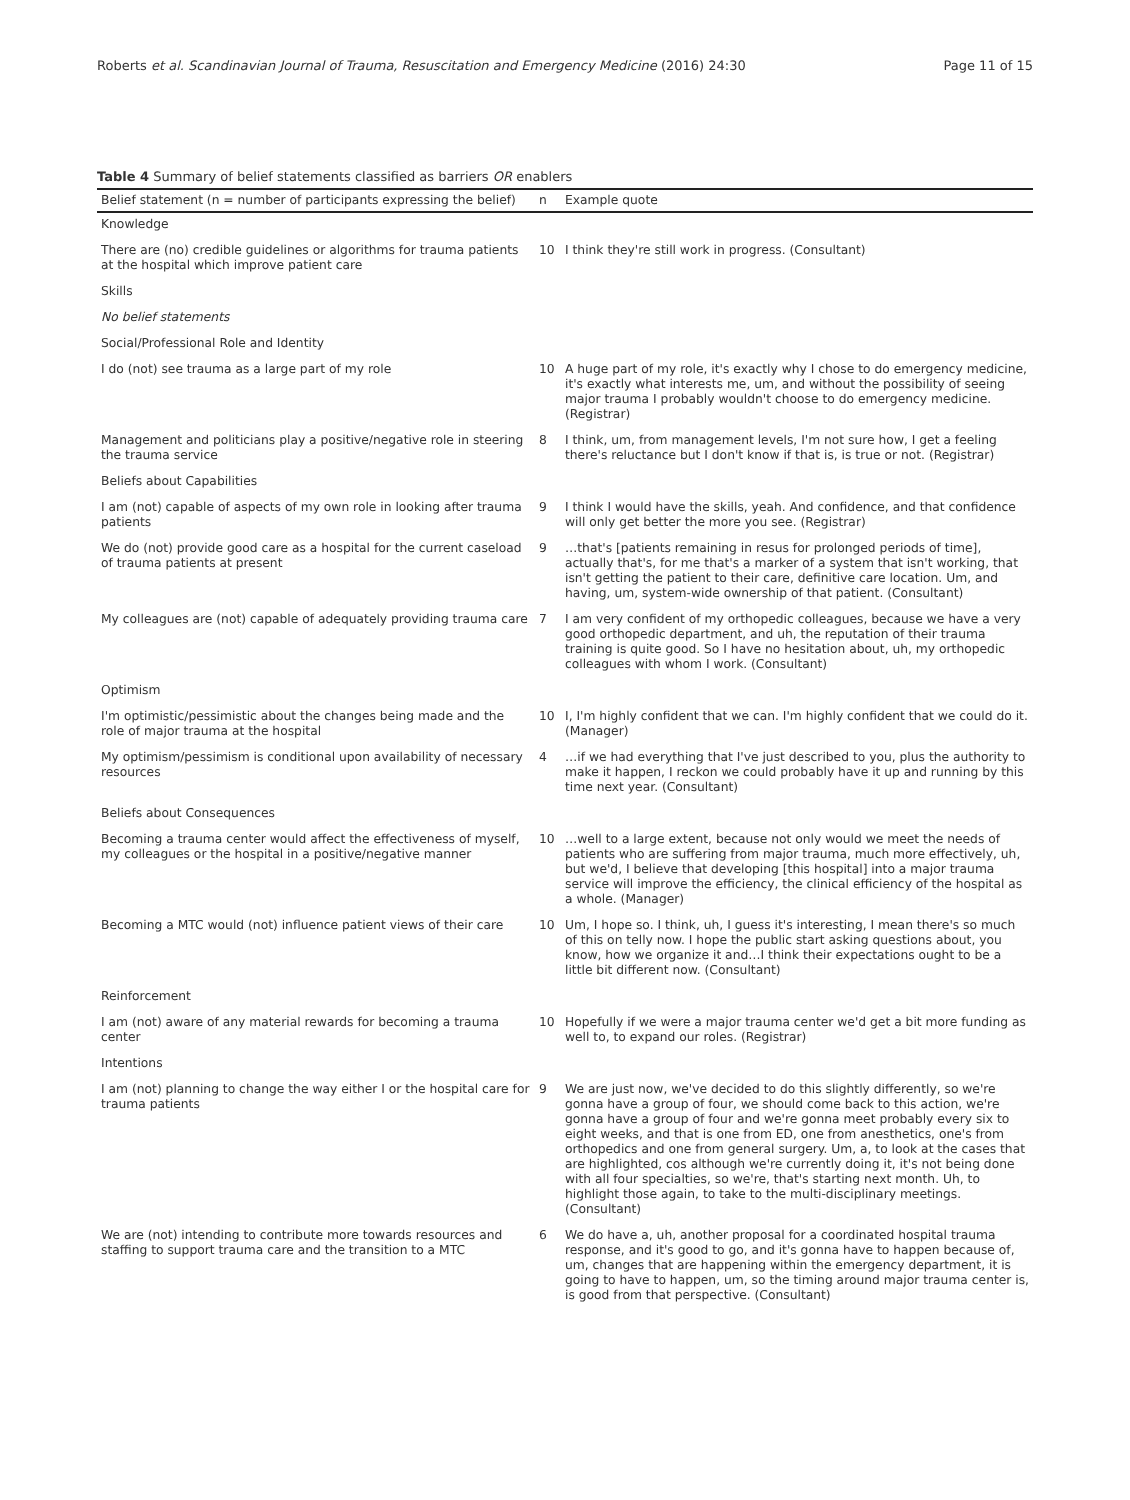Roberts et al. Scandinavian Journal of Trauma, Resuscitation and Emergency Medicine (2016) 24:30 Page 11 of 15
Table 4 Summary of belief statements classified as barriers OR enablers
| Belief statement (n = number of participants expressing the belief) | n | Example quote |
| --- | --- | --- |
| Knowledge | | |
| There are (no) credible guidelines or algorithms for trauma patients at the hospital which improve patient care | 10 | I think they're still work in progress. (Consultant) |
| Skills | | |
| No belief statements | | |
| Social/Professional Role and Identity | | |
| I do (not) see trauma as a large part of my role | 10 | A huge part of my role, it's exactly why I chose to do emergency medicine, it's exactly what interests me, um, and without the possibility of seeing major trauma I probably wouldn't choose to do emergency medicine. (Registrar) |
| Management and politicians play a positive/negative role in steering the trauma service | 8 | I think, um, from management levels, I'm not sure how, I get a feeling there's reluctance but I don't know if that is, is true or not. (Registrar) |
| Beliefs about Capabilities | | |
| I am (not) capable of aspects of my own role in looking after trauma patients | 9 | I think I would have the skills, yeah. And confidence, and that confidence will only get better the more you see. (Registrar) |
| We do (not) provide good care as a hospital for the current caseload of trauma patients at present | 9 | …that's [patients remaining in resus for prolonged periods of time], actually that's, for me that's a marker of a system that isn't working, that isn't getting the patient to their care, definitive care location. Um, and having, um, system-wide ownership of that patient. (Consultant) |
| My colleagues are (not) capable of adequately providing trauma care | 7 | I am very confident of my orthopedic colleagues, because we have a very good orthopedic department, and uh, the reputation of their trauma training is quite good. So I have no hesitation about, uh, my orthopedic colleagues with whom I work. (Consultant) |
| Optimism | | |
| I'm optimistic/pessimistic about the changes being made and the role of major trauma at the hospital | 10 | I, I'm highly confident that we can. I'm highly confident that we could do it. (Manager) |
| My optimism/pessimism is conditional upon availability of necessary resources | 4 | …if we had everything that I've just described to you, plus the authority to make it happen, I reckon we could probably have it up and running by this time next year. (Consultant) |
| Beliefs about Consequences | | |
| Becoming a trauma center would affect the effectiveness of myself, my colleagues or the hospital in a positive/negative manner | 10 | …well to a large extent, because not only would we meet the needs of patients who are suffering from major trauma, much more effectively, uh, but we'd, I believe that developing [this hospital] into a major trauma service will improve the efficiency, the clinical efficiency of the hospital as a whole. (Manager) |
| Becoming a MTC would (not) influence patient views of their care | 10 | Um, I hope so. I think, uh, I guess it's interesting, I mean there's so much of this on telly now. I hope the public start asking questions about, you know, how we organize it and…I think their expectations ought to be a little bit different now. (Consultant) |
| Reinforcement | | |
| I am (not) aware of any material rewards for becoming a trauma center | 10 | Hopefully if we were a major trauma center we'd get a bit more funding as well to, to expand our roles. (Registrar) |
| Intentions | | |
| I am (not) planning to change the way either I or the hospital care for trauma patients | 9 | We are just now, we've decided to do this slightly differently, so we're gonna have a group of four, we should come back to this action, we're gonna have a group of four and we're gonna meet probably every six to eight weeks, and that is one from ED, one from anesthetics, one's from orthopedics and one from general surgery. Um, a, to look at the cases that are highlighted, cos although we're currently doing it, it's not being done with all four specialties, so we're, that's starting next month. Uh, to highlight those again, to take to the multi-disciplinary meetings. (Consultant) |
| We are (not) intending to contribute more towards resources and staffing to support trauma care and the transition to a MTC | 6 | We do have a, uh, another proposal for a coordinated hospital trauma response, and it's good to go, and it's gonna have to happen because of, um, changes that are happening within the emergency department, it is going to have to happen, um, so the timing around major trauma center is, is good from that perspective. (Consultant) |